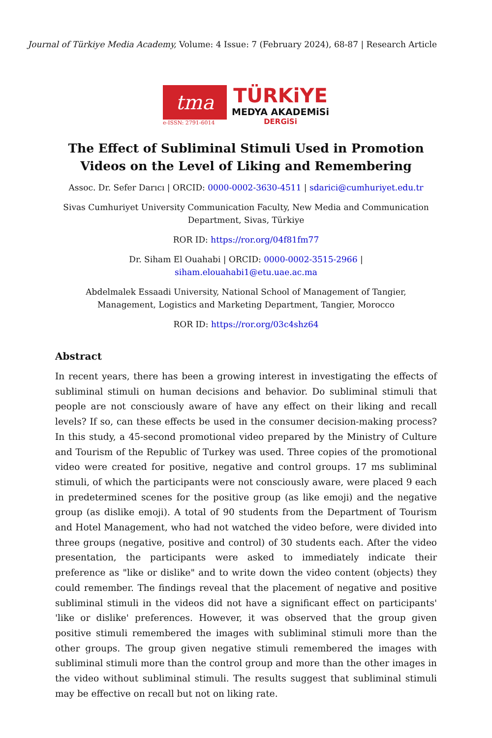Journal of Türkiye Media Academy, Volume: 4 Issue: 7 (February 2024), 68-87 | Research Article
tma
e-ISSN: 2791-6014
TÜRKiYE
MEDYA AKADEMiSi
DERGiSi
The Effect of Subliminal Stimuli Used in Promotion Videos on the Level of Liking and Remembering
Assoc. Dr. Sefer Darıcı | ORCID: 0000-0002-3630-4511 | sdarici@cumhuriyet.edu.tr
Sivas Cumhuriyet University Communication Faculty, New Media and Communication Department, Sivas, Türkiye
ROR ID: https://ror.org/04f81fm77
Dr. Siham El Ouahabi | ORCID: 0000-0002-3515-2966 | siham.elouahabi1@etu.uae.ac.ma
Abdelmalek Essaadi University, National School of Management of Tangier, Management, Logistics and Marketing Department, Tangier, Morocco
ROR ID: https://ror.org/03c4shz64
Abstract
In recent years, there has been a growing interest in investigating the effects of subliminal stimuli on human decisions and behavior. Do subliminal stimuli that people are not consciously aware of have any effect on their liking and recall levels? If so, can these effects be used in the consumer decision-making process? In this study, a 45-second promotional video prepared by the Ministry of Culture and Tourism of the Republic of Turkey was used. Three copies of the promotional video were created for positive, negative and control groups. 17 ms subliminal stimuli, of which the participants were not consciously aware, were placed 9 each in predetermined scenes for the positive group (as like emoji) and the negative group (as dislike emoji). A total of 90 students from the Department of Tourism and Hotel Management, who had not watched the video before, were divided into three groups (negative, positive and control) of 30 students each. After the video presentation, the participants were asked to immediately indicate their preference as "like or dislike" and to write down the video content (objects) they could remember. The findings reveal that the placement of negative and positive subliminal stimuli in the videos did not have a significant effect on participants' 'like or dislike' preferences. However, it was observed that the group given positive stimuli remembered the images with subliminal stimuli more than the other groups. The group given negative stimuli remembered the images with subliminal stimuli more than the control group and more than the other images in the video without subliminal stimuli. The results suggest that subliminal stimuli may be effective on recall but not on liking rate.